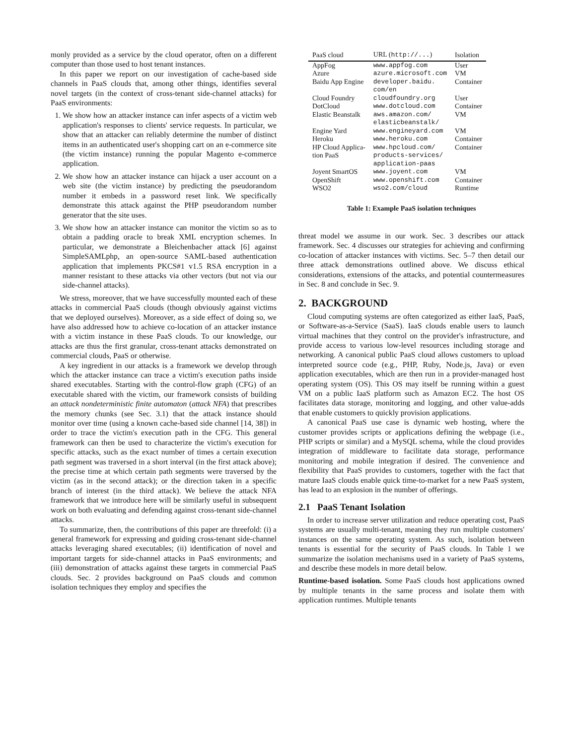monly provided as a service by the cloud operator, often on a different computer than those used to host tenant instances.
In this paper we report on our investigation of cache-based side channels in PaaS clouds that, among other things, identifies several novel targets (in the context of cross-tenant side-channel attacks) for PaaS environments:
1. We show how an attacker instance can infer aspects of a victim web application's responses to clients' service requests. In particular, we show that an attacker can reliably determine the number of distinct items in an authenticated user's shopping cart on an e-commerce site (the victim instance) running the popular Magento e-commerce application.
2. We show how an attacker instance can hijack a user account on a web site (the victim instance) by predicting the pseudorandom number it embeds in a password reset link. We specifically demonstrate this attack against the PHP pseudorandom number generator that the site uses.
3. We show how an attacker instance can monitor the victim so as to obtain a padding oracle to break XML encryption schemes. In particular, we demonstrate a Bleichenbacher attack [6] against SimpleSAMLphp, an open-source SAML-based authentication application that implements PKCS#1 v1.5 RSA encryption in a manner resistant to these attacks via other vectors (but not via our side-channel attacks).
We stress, moreover, that we have successfully mounted each of these attacks in commercial PaaS clouds (though obviously against victims that we deployed ourselves). Moreover, as a side effect of doing so, we have also addressed how to achieve co-location of an attacker instance with a victim instance in these PaaS clouds. To our knowledge, our attacks are thus the first granular, cross-tenant attacks demonstrated on commercial clouds, PaaS or otherwise.
A key ingredient in our attacks is a framework we develop through which the attacker instance can trace a victim's execution paths inside shared executables. Starting with the control-flow graph (CFG) of an executable shared with the victim, our framework consists of building an attack nondeterministic finite automaton (attack NFA) that prescribes the memory chunks (see Sec. 3.1) that the attack instance should monitor over time (using a known cache-based side channel [14, 38]) in order to trace the victim's execution path in the CFG. This general framework can then be used to characterize the victim's execution for specific attacks, such as the exact number of times a certain execution path segment was traversed in a short interval (in the first attack above); the precise time at which certain path segments were traversed by the victim (as in the second attack); or the direction taken in a specific branch of interest (in the third attack). We believe the attack NFA framework that we introduce here will be similarly useful in subsequent work on both evaluating and defending against cross-tenant side-channel attacks.
To summarize, then, the contributions of this paper are threefold: (i) a general framework for expressing and guiding cross-tenant side-channel attacks leveraging shared executables; (ii) identification of novel and important targets for side-channel attacks in PaaS environments; and (iii) demonstration of attacks against these targets in commercial PaaS clouds. Sec. 2 provides background on PaaS clouds and common isolation techniques they employ and specifies the
| PaaS cloud | URL ( http://... ) | Isolation |
| --- | --- | --- |
| AppFog | www.appfog.com | User |
| Azure | azure.microsoft.com | VM |
| Baidu App Engine | developer.baidu. com/en | Container |
| Cloud Foundry | cloudfoundry.org | User |
| DotCloud | www.dotcloud.com | Container |
| Elastic Beanstalk | aws.amazon.com/ elasticbeanstalk/ | VM |
| Engine Yard | www.engineyard.com | VM |
| Heroku | www.heroku.com | Container |
| HP Cloud Applica- tion PaaS | www.hpcloud.com/ products-services/ application-paas | Container |
| Joyent SmartOS | www.joyent.com | VM |
| OpenShift | www.openshift.com | Container |
| WSO2 | wso2.com/cloud | Runtime |
Table 1: Example PaaS isolation techniques
threat model we assume in our work. Sec. 3 describes our attack framework. Sec. 4 discusses our strategies for achieving and confirming co-location of attacker instances with victims. Sec. 5–7 then detail our three attack demonstrations outlined above. We discuss ethical considerations, extensions of the attacks, and potential countermeasures in Sec. 8 and conclude in Sec. 9.
2. BACKGROUND
Cloud computing systems are often categorized as either IaaS, PaaS, or Software-as-a-Service (SaaS). IaaS clouds enable users to launch virtual machines that they control on the provider's infrastructure, and provide access to various low-level resources including storage and networking. A canonical public PaaS cloud allows customers to upload interpreted source code (e.g., PHP, Ruby, Node.js, Java) or even application executables, which are then run in a provider-managed host operating system (OS). This OS may itself be running within a guest VM on a public IaaS platform such as Amazon EC2. The host OS facilitates data storage, monitoring and logging, and other value-adds that enable customers to quickly provision applications.
A canonical PaaS use case is dynamic web hosting, where the customer provides scripts or applications defining the webpage (i.e., PHP scripts or similar) and a MySQL schema, while the cloud provides integration of middleware to facilitate data storage, performance monitoring and mobile integration if desired. The convenience and flexibility that PaaS provides to customers, together with the fact that mature IaaS clouds enable quick time-to-market for a new PaaS system, has lead to an explosion in the number of offerings.
2.1 PaaS Tenant Isolation
In order to increase server utilization and reduce operating cost, PaaS systems are usually multi-tenant, meaning they run multiple customers' instances on the same operating system. As such, isolation between tenants is essential for the security of PaaS clouds. In Table 1 we summarize the isolation mechanisms used in a variety of PaaS systems, and describe these models in more detail below.
Runtime-based isolation. Some PaaS clouds host applications owned by multiple tenants in the same process and isolate them with application runtimes. Multiple tenants